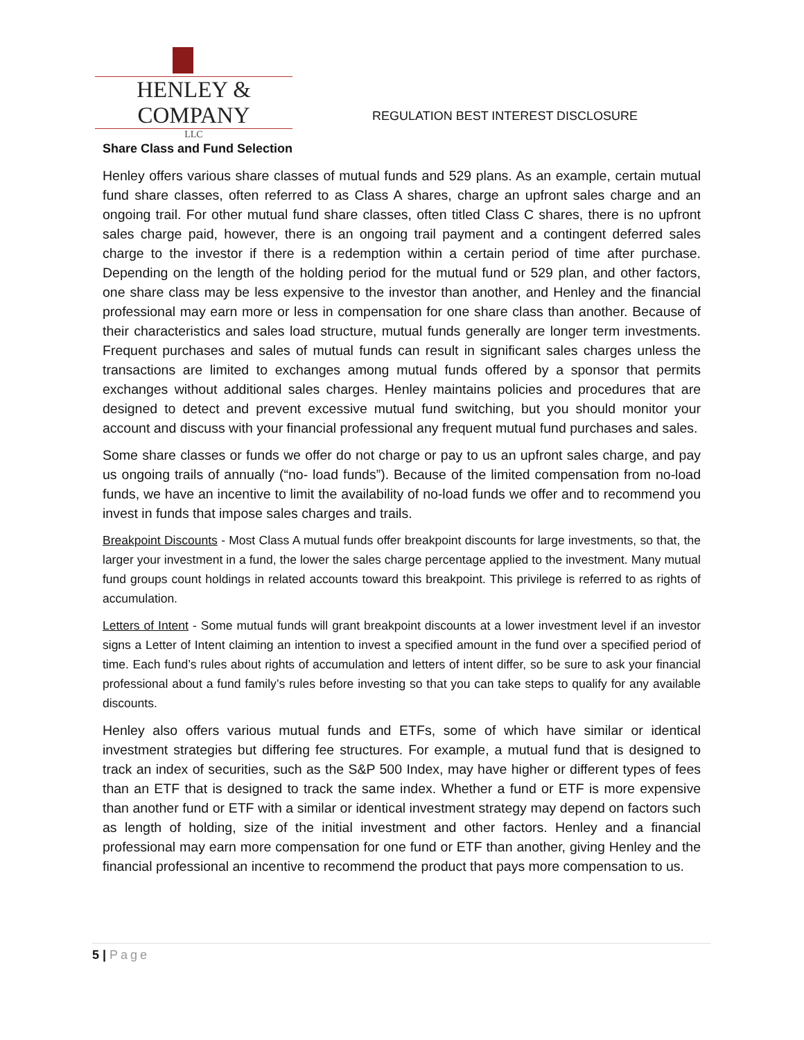HENLEY & COMPANY
LLC
REGULATION BEST INTEREST DISCLOSURE
Share Class and Fund Selection
Henley offers various share classes of mutual funds and 529 plans. As an example, certain mutual fund share classes, often referred to as Class A shares, charge an upfront sales charge and an ongoing trail. For other mutual fund share classes, often titled Class C shares, there is no upfront sales charge paid, however, there is an ongoing trail payment and a contingent deferred sales charge to the investor if there is a redemption within a certain period of time after purchase. Depending on the length of the holding period for the mutual fund or 529 plan, and other factors, one share class may be less expensive to the investor than another, and Henley and the financial professional may earn more or less in compensation for one share class than another. Because of their characteristics and sales load structure, mutual funds generally are longer term investments. Frequent purchases and sales of mutual funds can result in significant sales charges unless the transactions are limited to exchanges among mutual funds offered by a sponsor that permits exchanges without additional sales charges. Henley maintains policies and procedures that are designed to detect and prevent excessive mutual fund switching, but you should monitor your account and discuss with your financial professional any frequent mutual fund purchases and sales.
Some share classes or funds we offer do not charge or pay to us an upfront sales charge, and pay us ongoing trails of annually (“no- load funds”). Because of the limited compensation from no-load funds, we have an incentive to limit the availability of no-load funds we offer and to recommend you invest in funds that impose sales charges and trails.
Breakpoint Discounts - Most Class A mutual funds offer breakpoint discounts for large investments, so that, the larger your investment in a fund, the lower the sales charge percentage applied to the investment. Many mutual fund groups count holdings in related accounts toward this breakpoint. This privilege is referred to as rights of accumulation.
Letters of Intent - Some mutual funds will grant breakpoint discounts at a lower investment level if an investor signs a Letter of Intent claiming an intention to invest a specified amount in the fund over a specified period of time. Each fund’s rules about rights of accumulation and letters of intent differ, so be sure to ask your financial professional about a fund family’s rules before investing so that you can take steps to qualify for any available discounts.
Henley also offers various mutual funds and ETFs, some of which have similar or identical investment strategies but differing fee structures. For example, a mutual fund that is designed to track an index of securities, such as the S&P 500 Index, may have higher or different types of fees than an ETF that is designed to track the same index. Whether a fund or ETF is more expensive than another fund or ETF with a similar or identical investment strategy may depend on factors such as length of holding, size of the initial investment and other factors. Henley and a financial professional may earn more compensation for one fund or ETF than another, giving Henley and the financial professional an incentive to recommend the product that pays more compensation to us.
5 | Page